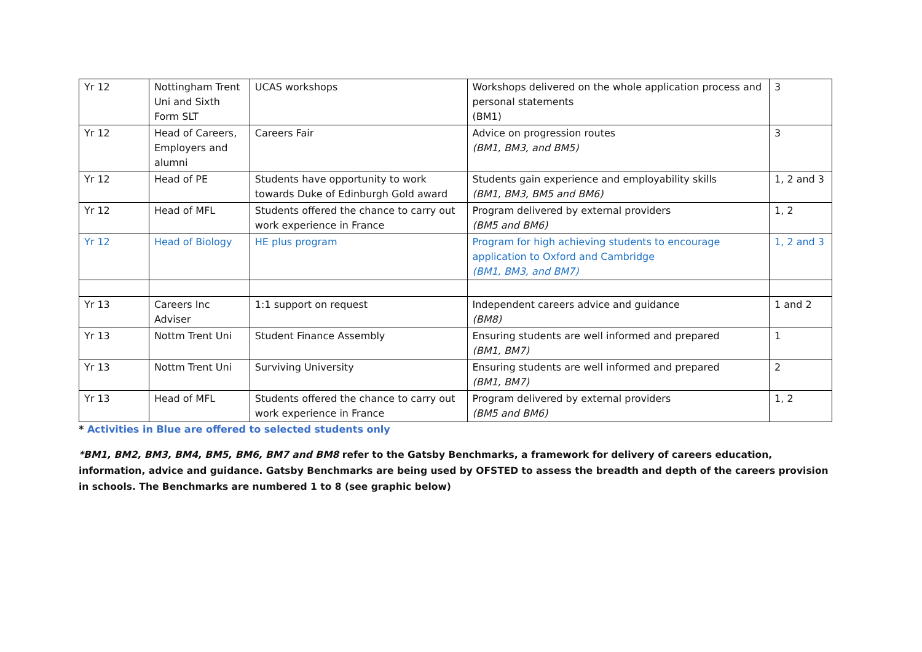| Yr 12 | Nottingham Trent Uni and Sixth Form SLT | UCAS workshops | Workshops delivered on the whole application process and personal statements (BM1) | 3 |
| Yr 12 | Head of Careers, Employers and alumni | Careers Fair | Advice on progression routes (BM1, BM3, and BM5) | 3 |
| Yr 12 | Head of PE | Students have opportunity to work towards Duke of Edinburgh Gold award | Students gain experience and employability skills (BM1, BM3, BM5 and BM6) | 1, 2 and 3 |
| Yr 12 | Head of MFL | Students offered the chance to carry out work experience in France | Program delivered by external providers (BM5 and BM6) | 1, 2 |
| Yr 12 | Head of Biology | HE plus program | Program for high achieving students to encourage application to Oxford and Cambridge (BM1, BM3, and BM7) | 1, 2 and 3 |
| Yr 13 | Careers Inc Adviser | 1:1 support on request | Independent careers advice and guidance (BM8) | 1 and 2 |
| Yr 13 | Nottm Trent Uni | Student Finance Assembly | Ensuring students are well informed and prepared (BM1, BM7) | 1 |
| Yr 13 | Nottm Trent Uni | Surviving University | Ensuring students are well informed and prepared (BM1, BM7) | 2 |
| Yr 13 | Head of MFL | Students offered the chance to carry out work experience in France | Program delivered by external providers (BM5 and BM6) | 1, 2 |
* Activities in Blue are offered to selected students only
*BM1, BM2, BM3, BM4, BM5, BM6, BM7 and BM8 refer to the Gatsby Benchmarks, a framework for delivery of careers education, information, advice and guidance. Gatsby Benchmarks are being used by OFSTED to assess the breadth and depth of the careers provision in schools. The Benchmarks are numbered 1 to 8 (see graphic below)